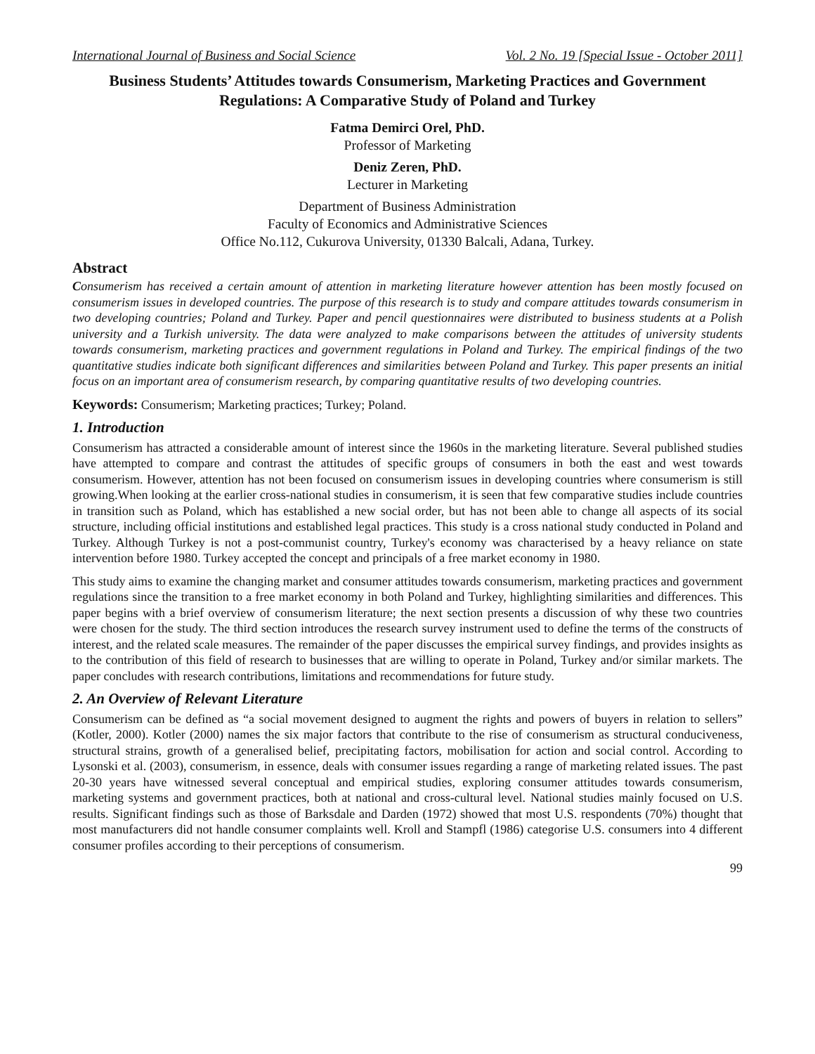International Journal of Business and Social Science Vol. 2 No. 19 [Special Issue - October 2011]
Business Students’ Attitudes towards Consumerism, Marketing Practices and Government Regulations: A Comparative Study of Poland and Turkey
Fatma Demirci Orel, PhD.
Professor of Marketing
Deniz Zeren, PhD.
Lecturer in Marketing
Department of Business Administration
Faculty of Economics and Administrative Sciences
Office No.112, Cukurova University, 01330 Balcali, Adana, Turkey.
Abstract
Consumerism has received a certain amount of attention in marketing literature however attention has been mostly focused on consumerism issues in developed countries. The purpose of this research is to study and compare attitudes towards consumerism in two developing countries; Poland and Turkey. Paper and pencil questionnaires were distributed to business students at a Polish university and a Turkish university. The data were analyzed to make comparisons between the attitudes of university students towards consumerism, marketing practices and government regulations in Poland and Turkey. The empirical findings of the two quantitative studies indicate both significant differences and similarities between Poland and Turkey. This paper presents an initial focus on an important area of consumerism research, by comparing quantitative results of two developing countries.
Keywords: Consumerism; Marketing practices; Turkey; Poland.
1. Introduction
Consumerism has attracted a considerable amount of interest since the 1960s in the marketing literature. Several published studies have attempted to compare and contrast the attitudes of specific groups of consumers in both the east and west towards consumerism. However, attention has not been focused on consumerism issues in developing countries where consumerism is still growing.When looking at the earlier cross-national studies in consumerism, it is seen that few comparative studies include countries in transition such as Poland, which has established a new social order, but has not been able to change all aspects of its social structure, including official institutions and established legal practices. This study is a cross national study conducted in Poland and Turkey. Although Turkey is not a post-communist country, Turkey's economy was characterised by a heavy reliance on state intervention before 1980. Turkey accepted the concept and principals of a free market economy in 1980.
This study aims to examine the changing market and consumer attitudes towards consumerism, marketing practices and government regulations since the transition to a free market economy in both Poland and Turkey, highlighting similarities and differences. This paper begins with a brief overview of consumerism literature; the next section presents a discussion of why these two countries were chosen for the study. The third section introduces the research survey instrument used to define the terms of the constructs of interest, and the related scale measures. The remainder of the paper discusses the empirical survey findings, and provides insights as to the contribution of this field of research to businesses that are willing to operate in Poland, Turkey and/or similar markets. The paper concludes with research contributions, limitations and recommendations for future study.
2. An Overview of Relevant Literature
Consumerism can be defined as “a social movement designed to augment the rights and powers of buyers in relation to sellers” (Kotler, 2000). Kotler (2000) names the six major factors that contribute to the rise of consumerism as structural conduciveness, structural strains, growth of a generalised belief, precipitating factors, mobilisation for action and social control. According to Lysonski et al. (2003), consumerism, in essence, deals with consumer issues regarding a range of marketing related issues. The past 20-30 years have witnessed several conceptual and empirical studies, exploring consumer attitudes towards consumerism, marketing systems and government practices, both at national and cross-cultural level. National studies mainly focused on U.S. results. Significant findings such as those of Barksdale and Darden (1972) showed that most U.S. respondents (70%) thought that most manufacturers did not handle consumer complaints well. Kroll and Stampfl (1986) categorise U.S. consumers into 4 different consumer profiles according to their perceptions of consumerism.
99